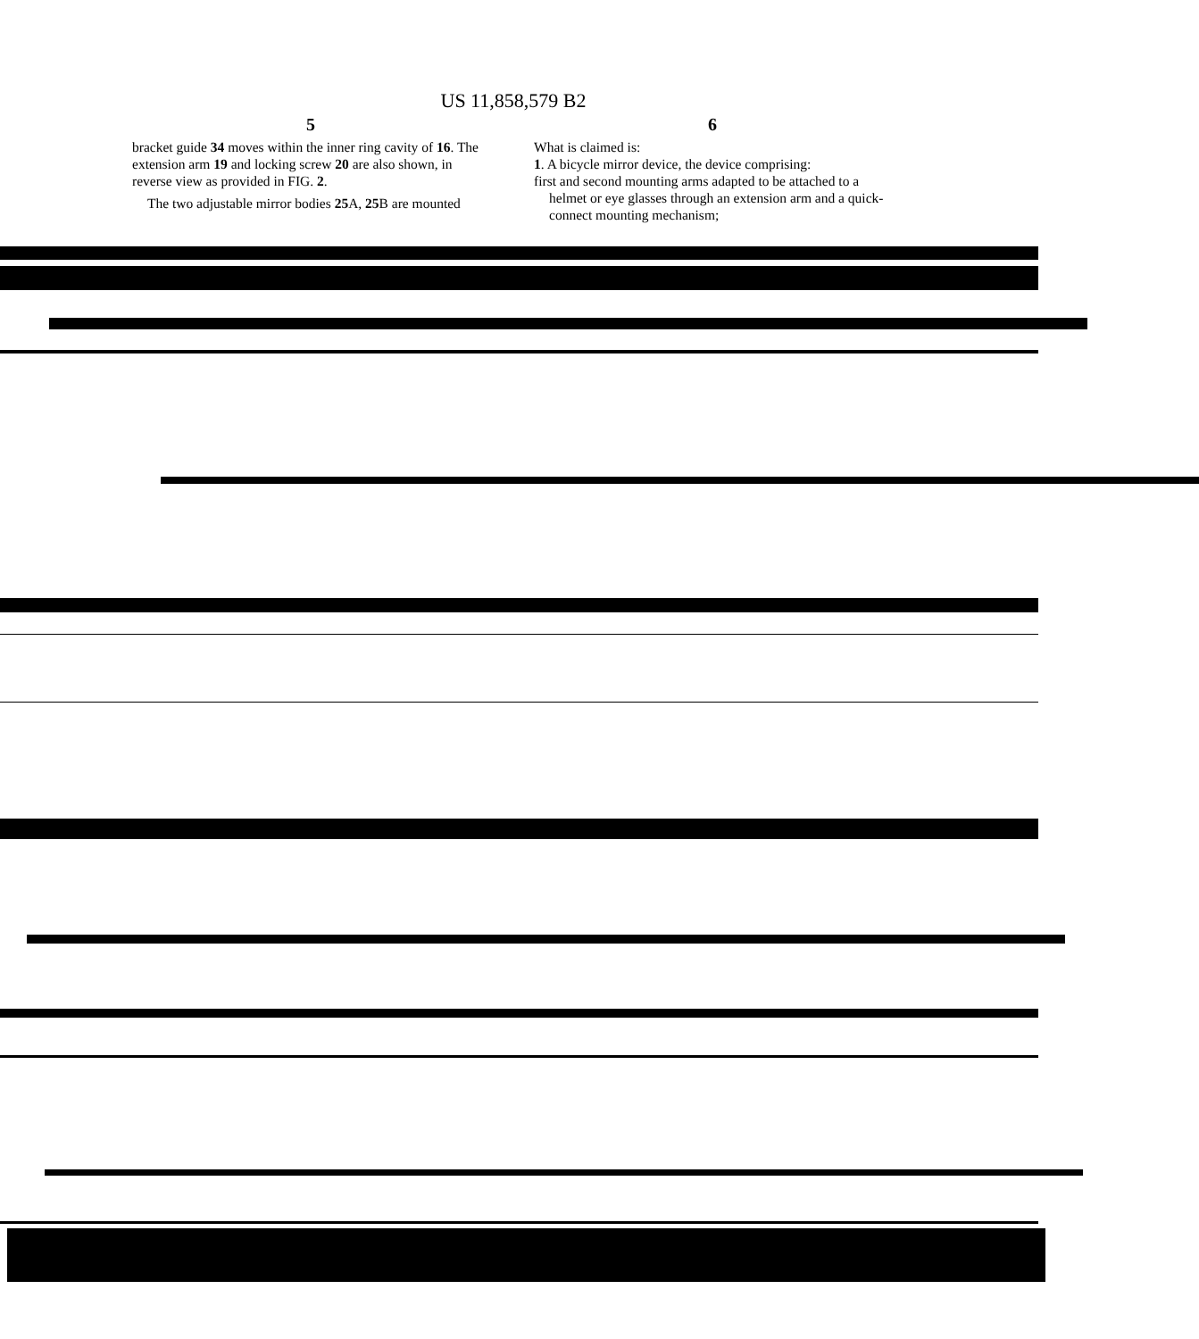US 11,858,579 B2
5
bracket guide 34 moves within the inner ring cavity of 16. The extension arm 19 and locking screw 20 are also shown, in reverse view as provided in FIG. 2.
The two adjustable mirror bodies 25 A, 25 B are mounted
6
What is claimed is:
1. A bicycle mirror device, the device comprising:
first and second mounting arms adapted to be attached to a helmet or eye glasses through an extension arm and a quick-connect mounting mechanism;